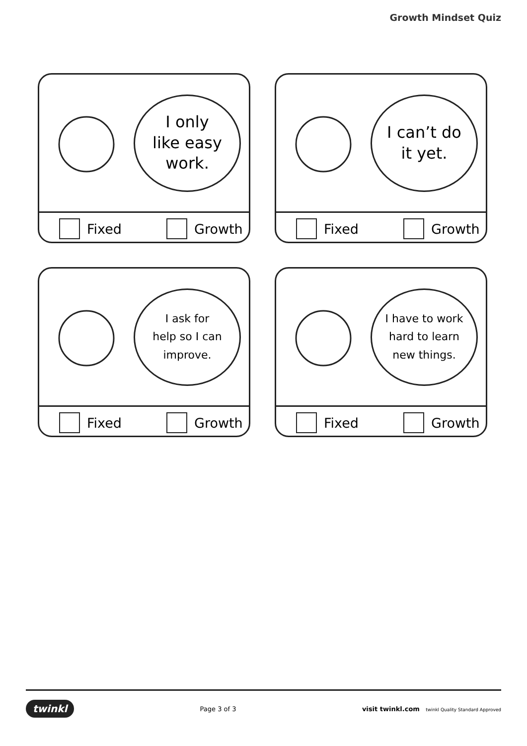Growth Mindset Quiz
I only
like easy
work.
Fixed Growth
I can’t do
it yet.
Fixed Growth
I ask for
help so I can
improve.
Fixed Growth
I have to work
hard to learn
new things.
Fixed Growth
twinkl Page 3 of 3 visit twinkl.com twinkl Quality Standard Approved